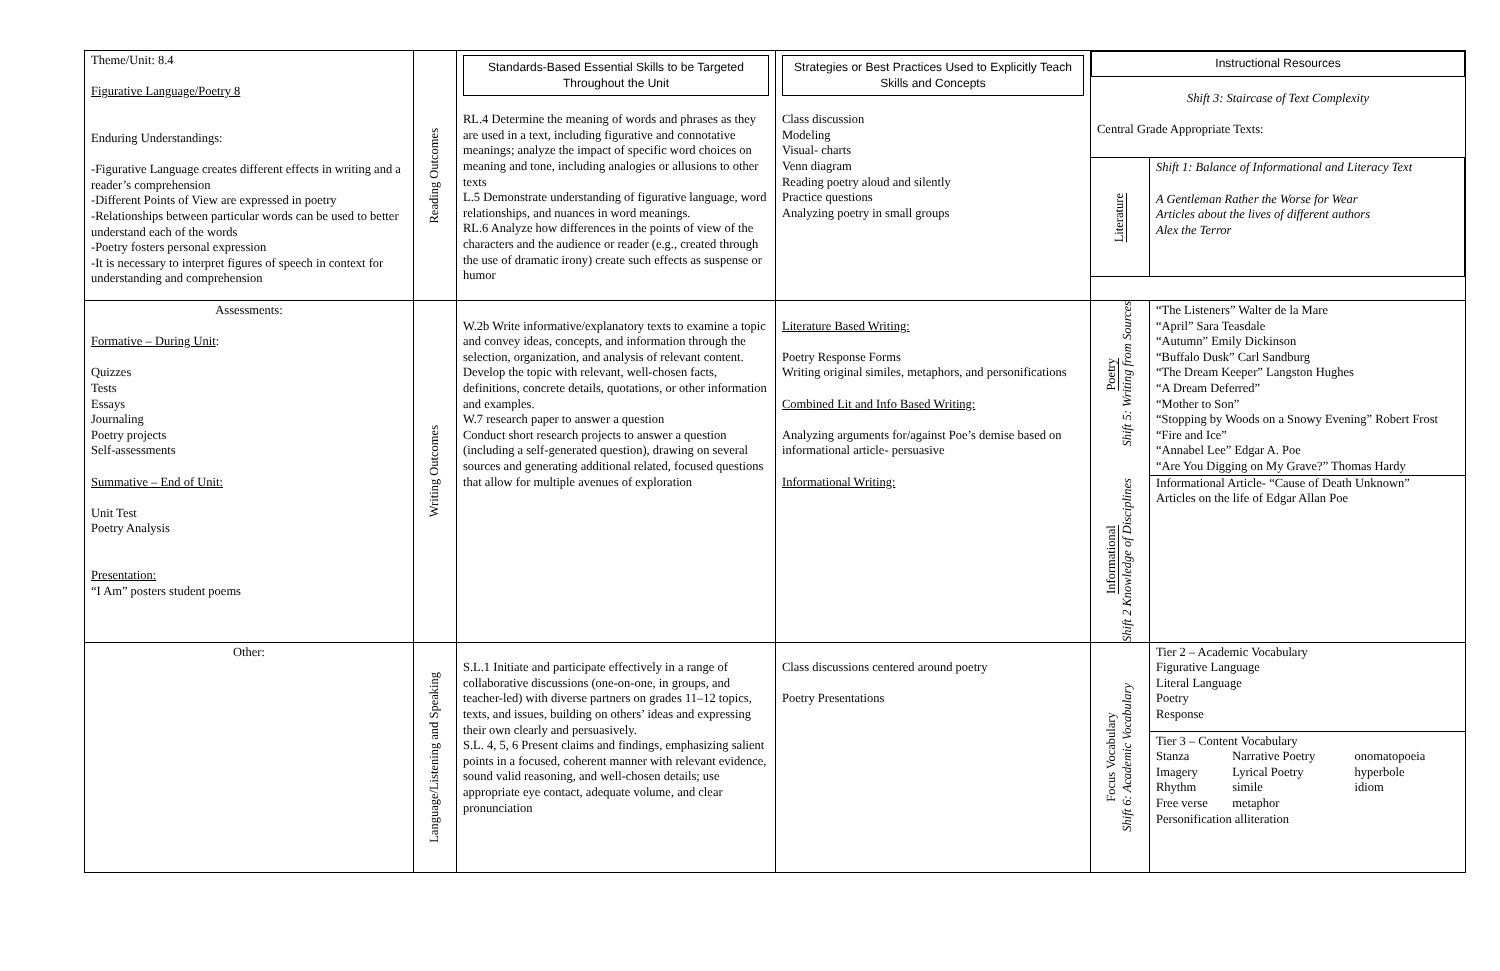| Theme/Unit: 8.4 Figurative Language/Poetry 8 Enduring Understandings: -Figurative Language creates different effects in writing and a reader’s comprehension -Different Points of View are expressed in poetry -Relationships between particular words can be used to better understand each of the words -Poetry fosters personal expression -It is necessary to interpret figures of speech in context for understanding and comprehension | Reading Outcomes | Standards-Based Essential Skills to be Targeted Throughout the Unit RL.4 Determine the meaning of words and phrases as they are used in a text, including figurative and connotative meanings; analyze the impact of specific word choices on meaning and tone, including analogies or allusions to other texts L.5 Demonstrate understanding of figurative language, word relationships, and nuances in word meanings. RL.6 Analyze how differences in the points of view of the characters and the audience or reader (e.g., created through the use of dramatic irony) create such effects as suspense or humor | Strategies or Best Practices Used to Explicitly Teach Skills and Concepts Class discussion Modeling Visual- charts Venn diagram Reading poetry aloud and silently Practice questions Analyzing poetry in small groups | Instructional Resources Shift 3: Staircase of Text Complexity Central Grade Appropriate Texts: / Literature / Shift 1: Balance of Informational and Literacy Text A Gentleman Rather the Worse for Wear Articles about the lives of different authors Alex the Terror / | |
| Assessments: Formative – During Unit : Quizzes Tests Essays Journaling Poetry projects Self-assessments Summative – End of Unit: Unit Test Poetry Analysis Presentation: “I Am” posters student poems | Writing Outcomes | W.2b Write informative/explanatory texts to examine a topic and convey ideas, concepts, and information through the selection, organization, and analysis of relevant content. Develop the topic with relevant, well-chosen facts, definitions, concrete details, quotations, or other information and examples. W.7 research paper to answer a question Conduct short research projects to answer a question (including a self-generated question), drawing on several sources and generating additional related, focused questions that allow for multiple avenues of exploration | Literature Based Writing: Poetry Response Forms Writing original similes, metaphors, and personifications Combined Lit and Info Based Writing: Analyzing arguments for/against Poe’s demise based on informational article- persuasive Informational Writing: | Poetry Shift 5: Writing from Sources Informational Shift 2 Knowledge of Disciplines | “The Listeners” Walter de la Mare “April” Sara Teasdale “Autumn” Emily Dickinson “Buffalo Dusk” Carl Sandburg “The Dream Keeper” Langston Hughes “A Dream Deferred” “Mother to Son” “Stopping by Woods on a Snowy Evening” Robert Frost “Fire and Ice” “Annabel Lee” Edgar A. Poe “Are You Digging on My Grave?” Thomas Hardy Informational Article- “Cause of Death Unknown” Articles on the life of Edgar Allan Poe |
| Other: | Language/Listening and Speaking | S.L.1 Initiate and participate effectively in a range of collaborative discussions (one-on-one, in groups, and teacher-led) with diverse partners on grades 11–12 topics, texts, and issues, building on others’ ideas and expressing their own clearly and persuasively. S.L. 4, 5, 6 Present claims and findings, emphasizing salient points in a focused, coherent manner with relevant evidence, sound valid reasoning, and well-chosen details; use appropriate eye contact, adequate volume, and clear pronunciation | Class discussions centered around poetry Poetry Presentations | Focus Vocabulary Shift 6: Academic Vocabulary | Tier 2 – Academic Vocabulary Figurative Language Literal Language Poetry Response Tier 3 – Content Vocabulary / Stanza Imagery Rhythm Free verse / Narrative Poetry Lyrical Poetry simile metaphor / onomatopoeia hyperbole idiom / Personification alliteration |